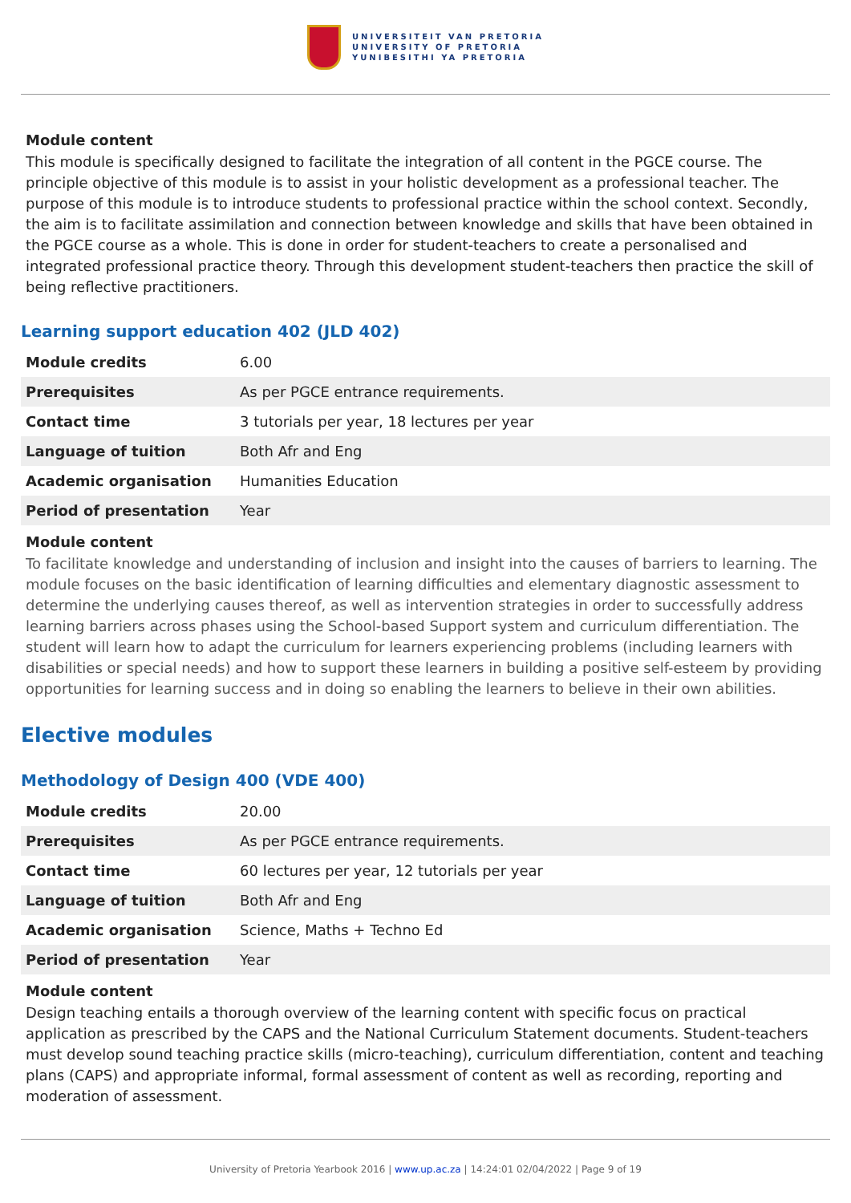UNIVERSITEIT VAN PRETORIA
UNIVERSITY OF PRETORIA
YUNIBESITHI YA PRETORIA
Module content
This module is specifically designed to facilitate the integration of all content in the PGCE course. The principle objective of this module is to assist in your holistic development as a professional teacher. The purpose of this module is to introduce students to professional practice within the school context. Secondly, the aim is to facilitate assimilation and connection between knowledge and skills that have been obtained in the PGCE course as a whole. This is done in order for student-teachers to create a personalised and integrated professional practice theory. Through this development student-teachers then practice the skill of being reflective practitioners.
Learning support education 402 (JLD 402)
| Module credits | 6.00 |
| Prerequisites | As per PGCE entrance requirements. |
| Contact time | 3 tutorials per year, 18 lectures per year |
| Language of tuition | Both Afr and Eng |
| Academic organisation | Humanities Education |
| Period of presentation | Year |
Module content
To facilitate knowledge and understanding of inclusion and insight into the causes of barriers to learning. The module focuses on the basic identification of learning difficulties and elementary diagnostic assessment to determine the underlying causes thereof, as well as intervention strategies in order to successfully address learning barriers across phases using the School-based Support system and curriculum differentiation. The student will learn how to adapt the curriculum for learners experiencing problems (including learners with disabilities or special needs) and how to support these learners in building a positive self-esteem by providing opportunities for learning success and in doing so enabling the learners to believe in their own abilities.
Elective modules
Methodology of Design 400 (VDE 400)
| Module credits | 20.00 |
| Prerequisites | As per PGCE entrance requirements. |
| Contact time | 60 lectures per year, 12 tutorials per year |
| Language of tuition | Both Afr and Eng |
| Academic organisation | Science, Maths + Techno Ed |
| Period of presentation | Year |
Module content
Design teaching entails a thorough overview of the learning content with specific focus on practical application as prescribed by the CAPS and the National Curriculum Statement documents. Student-teachers must develop sound teaching practice skills (micro-teaching), curriculum differentiation, content and teaching plans (CAPS) and appropriate informal, formal assessment of content as well as recording, reporting and moderation of assessment.
University of Pretoria Yearbook 2016 | www.up.ac.za | 14:24:01 02/04/2022 | Page 9 of 19